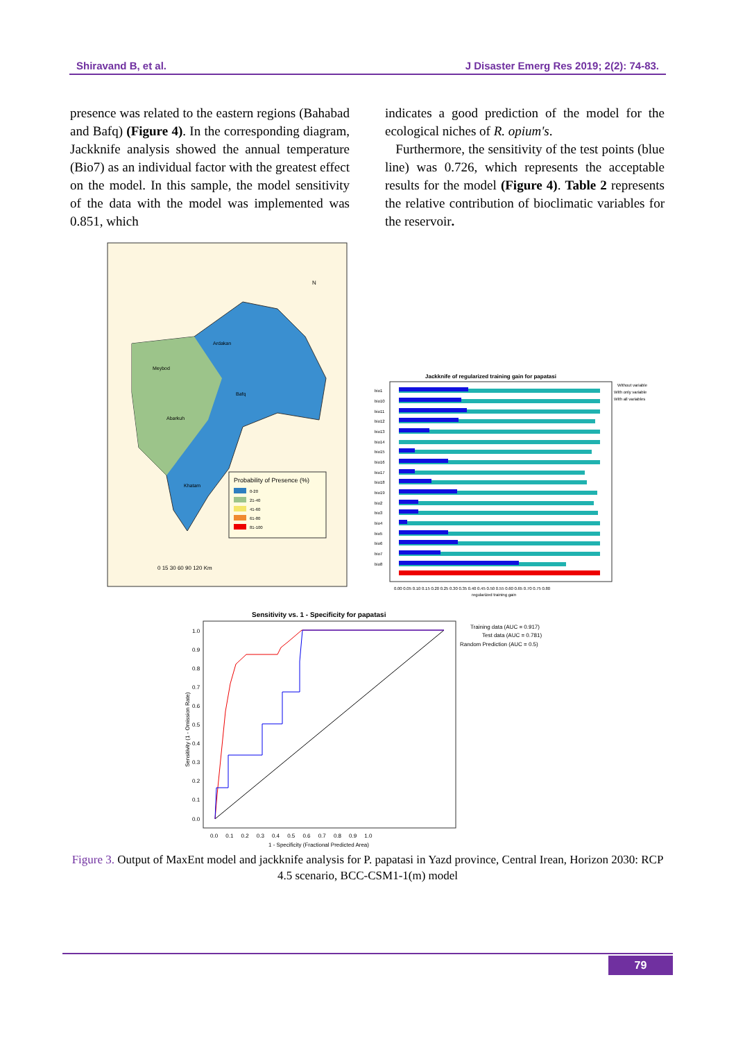Shiravand B, et al. J Disaster Emerg Res 2019; 2(2): 74-83.
presence was related to the eastern regions (Bahabad and Bafq) (Figure 4). In the corresponding diagram, Jackknife analysis showed the annual temperature (Bio7) as an individual factor with the greatest effect on the model. In this sample, the model sensitivity of the data with the model was implemented was 0.851, which
indicates a good prediction of the model for the ecological niches of R. opium's.
Furthermore, the sensitivity of the test points (blue line) was 0.726, which represents the acceptable results for the model (Figure 4). Table 2 represents the relative contribution of bioclimatic variables for the reservoir.
Meybod
Ardakan
Bafq
Abarkuh
Khatam
N
Probability of Presence (%)
0-20
21-40
41-60
61-80
81-100
0 15 30 60 90 120 Km
Jackknife of regularized training gain for papatasi
Without variable
With only variable
With all variables
bio1
bio10
bio11
bio12
bio13
bio14
bio15
bio16
bio17
bio18
bio19
bio2
bio3
bio4
bio5
bio6
bio7
bio8
0.00 0.05 0.10 0.15 0.20 0.25 0.30 0.35 0.40 0.45 0.50 0.55 0.60 0.65 0.70 0.75 0.80
regularized training gain
Sensitivity vs. 1 - Specificity for papatasi
1.0
0.9
0.8
0.7
0.6
0.5
0.4
0.3
0.2
0.1
0.0
0.0 0.1 0.2 0.3 0.4 0.5 0.6 0.7 0.8 0.9 1.0
1 - Specificity (Fractional Predicted Area)
Training data (AUC = 0.917)
Test data (AUC = 0.781)
Random Prediction (AUC = 0.5)
Sensitivity (1 - Omission Rate)
Figure 3. Output of MaxEnt model and jackknife analysis for P. papatasi in Yazd province, Central Irean, Horizon 2030: RCP 4.5 scenario, BCC-CSM1-1(m) model
79